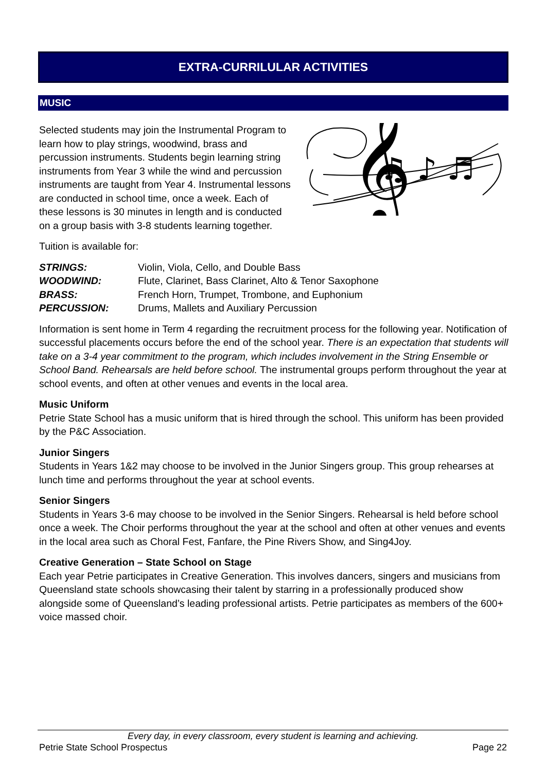EXTRA-CURRILULAR ACTIVITIES
MUSIC
𝄞
♫ ♪ ♬
Selected students may join the Instrumental Program to learn how to play strings, woodwind, brass and percussion instruments. Students begin learning string instruments from Year 3 while the wind and percussion instruments are taught from Year 4. Instrumental lessons are conducted in school time, once a week. Each of these lessons is 30 minutes in length and is conducted on a group basis with 3-8 students learning together.
Tuition is available for:
| STRINGS: | Violin, Viola, Cello, and Double Bass |
| WOODWIND: | Flute, Clarinet, Bass Clarinet, Alto & Tenor Saxophone |
| BRASS: | French Horn, Trumpet, Trombone, and Euphonium |
| PERCUSSION: | Drums, Mallets and Auxiliary Percussion |
Information is sent home in Term 4 regarding the recruitment process for the following year. Notification of successful placements occurs before the end of the school year. There is an expectation that students will take on a 3-4 year commitment to the program, which includes involvement in the String Ensemble or School Band. Rehearsals are held before school. The instrumental groups perform throughout the year at school events, and often at other venues and events in the local area.
Music Uniform
Petrie State School has a music uniform that is hired through the school. This uniform has been provided by the P&C Association.
Junior Singers
Students in Years 1&2 may choose to be involved in the Junior Singers group. This group rehearses at lunch time and performs throughout the year at school events.
Senior Singers
Students in Years 3-6 may choose to be involved in the Senior Singers. Rehearsal is held before school once a week. The Choir performs throughout the year at the school and often at other venues and events in the local area such as Choral Fest, Fanfare, the Pine Rivers Show, and Sing4Joy.
Creative Generation – State School on Stage
Each year Petrie participates in Creative Generation. This involves dancers, singers and musicians from Queensland state schools showcasing their talent by starring in a professionally produced show alongside some of Queensland’s leading professional artists. Petrie participates as members of the 600+ voice massed choir.
Every day, in every classroom, every student is learning and achieving.
Petrie State School Prospectus Page 22